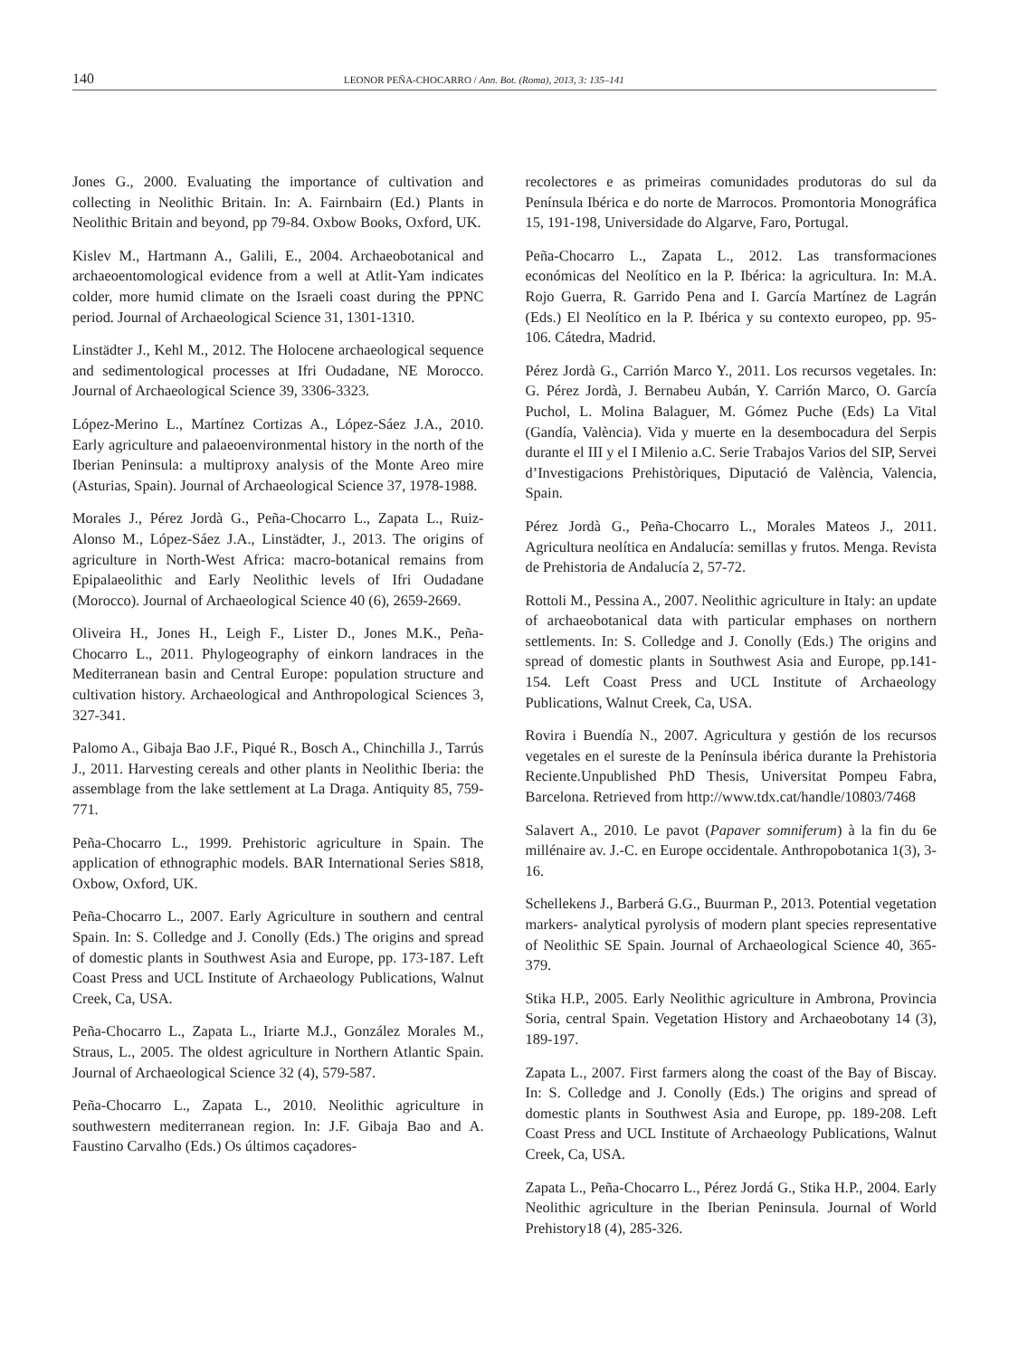140 LEONOR PEÑA-CHOCARRO / Ann. Bot. (Roma), 2013, 3: 135–141
Jones G., 2000. Evaluating the importance of cultivation and collecting in Neolithic Britain. In: A. Fairnbairn (Ed.) Plants in Neolithic Britain and beyond, pp 79-84. Oxbow Books, Oxford, UK.
Kislev M., Hartmann A., Galili, E., 2004. Archaeobotanical and archaeoentomological evidence from a well at Atlit-Yam indicates colder, more humid climate on the Israeli coast during the PPNC period. Journal of Archaeological Science 31, 1301-1310.
Linstädter J., Kehl M., 2012. The Holocene archaeological sequence and sedimentological processes at Ifri Oudadane, NE Morocco. Journal of Archaeological Science 39, 3306-3323.
López-Merino L., Martínez Cortizas A., López-Sáez J.A., 2010. Early agriculture and palaeoenvironmental history in the north of the Iberian Peninsula: a multiproxy analysis of the Monte Areo mire (Asturias, Spain). Journal of Archaeological Science 37, 1978-1988.
Morales J., Pérez Jordà G., Peña-Chocarro L., Zapata L., Ruiz-Alonso M., López-Sáez J.A., Linstädter, J., 2013. The origins of agriculture in North-West Africa: macro-botanical remains from Epipalaeolithic and Early Neolithic levels of Ifri Oudadane (Morocco). Journal of Archaeological Science 40 (6), 2659-2669.
Oliveira H., Jones H., Leigh F., Lister D., Jones M.K., Peña-Chocarro L., 2011. Phylogeography of einkorn landraces in the Mediterranean basin and Central Europe: population structure and cultivation history. Archaeological and Anthropological Sciences 3, 327-341.
Palomo A., Gibaja Bao J.F., Piqué R., Bosch A., Chinchilla J., Tarrús J., 2011. Harvesting cereals and other plants in Neolithic Iberia: the assemblage from the lake settlement at La Draga. Antiquity 85, 759-771.
Peña-Chocarro L., 1999. Prehistoric agriculture in Spain. The application of ethnographic models. BAR International Series S818, Oxbow, Oxford, UK.
Peña-Chocarro L., 2007. Early Agriculture in southern and central Spain. In: S. Colledge and J. Conolly (Eds.) The origins and spread of domestic plants in Southwest Asia and Europe, pp. 173-187. Left Coast Press and UCL Institute of Archaeology Publications, Walnut Creek, Ca, USA.
Peña-Chocarro L., Zapata L., Iriarte M.J., González Morales M., Straus, L., 2005. The oldest agriculture in Northern Atlantic Spain. Journal of Archaeological Science 32 (4), 579-587.
Peña-Chocarro L., Zapata L., 2010. Neolithic agriculture in southwestern mediterranean region. In: J.F. Gibaja Bao and A. Faustino Carvalho (Eds.) Os últimos caçadores-
recolectores e as primeiras comunidades produtoras do sul da Península Ibérica e do norte de Marrocos. Promontoria Monográfica 15, 191-198, Universidade do Algarve, Faro, Portugal.
Peña-Chocarro L., Zapata L., 2012. Las transformaciones económicas del Neolítico en la P. Ibérica: la agricultura. In: M.A. Rojo Guerra, R. Garrido Pena and I. García Martínez de Lagrán (Eds.) El Neolítico en la P. Ibérica y su contexto europeo, pp. 95-106. Cátedra, Madrid.
Pérez Jordà G., Carrión Marco Y., 2011. Los recursos vegetales. In: G. Pérez Jordà, J. Bernabeu Aubán, Y. Carrión Marco, O. García Puchol, L. Molina Balaguer, M. Gómez Puche (Eds) La Vital (Gandía, València). Vida y muerte en la desembocadura del Serpis durante el III y el I Milenio a.C. Serie Trabajos Varios del SIP, Servei d’Investigacions Prehistòriques, Diputació de València, Valencia, Spain.
Pérez Jordà G., Peña-Chocarro L., Morales Mateos J., 2011. Agricultura neolítica en Andalucía: semillas y frutos. Menga. Revista de Prehistoria de Andalucía 2, 57-72.
Rottoli M., Pessina A., 2007. Neolithic agriculture in Italy: an update of archaeobotanical data with particular emphases on northern settlements. In: S. Colledge and J. Conolly (Eds.) The origins and spread of domestic plants in Southwest Asia and Europe, pp.141-154. Left Coast Press and UCL Institute of Archaeology Publications, Walnut Creek, Ca, USA.
Rovira i Buendía N., 2007. Agricultura y gestión de los recursos vegetales en el sureste de la Península ibérica durante la Prehistoria Reciente.Unpublished PhD Thesis, Universitat Pompeu Fabra, Barcelona. Retrieved from http://www.tdx.cat/handle/10803/7468
Salavert A., 2010. Le pavot (Papaver somniferum) à la fin du 6e millénaire av. J.-C. en Europe occidentale. Anthropobotanica 1(3), 3-16.
Schellekens J., Barberá G.G., Buurman P., 2013. Potential vegetation markers- analytical pyrolysis of modern plant species representative of Neolithic SE Spain. Journal of Archaeological Science 40, 365-379.
Stika H.P., 2005. Early Neolithic agriculture in Ambrona, Provincia Soria, central Spain. Vegetation History and Archaeobotany 14 (3), 189-197.
Zapata L., 2007. First farmers along the coast of the Bay of Biscay. In: S. Colledge and J. Conolly (Eds.) The origins and spread of domestic plants in Southwest Asia and Europe, pp. 189-208. Left Coast Press and UCL Institute of Archaeology Publications, Walnut Creek, Ca, USA.
Zapata L., Peña-Chocarro L., Pérez Jordá G., Stika H.P., 2004. Early Neolithic agriculture in the Iberian Peninsula. Journal of World Prehistory18 (4), 285-326.